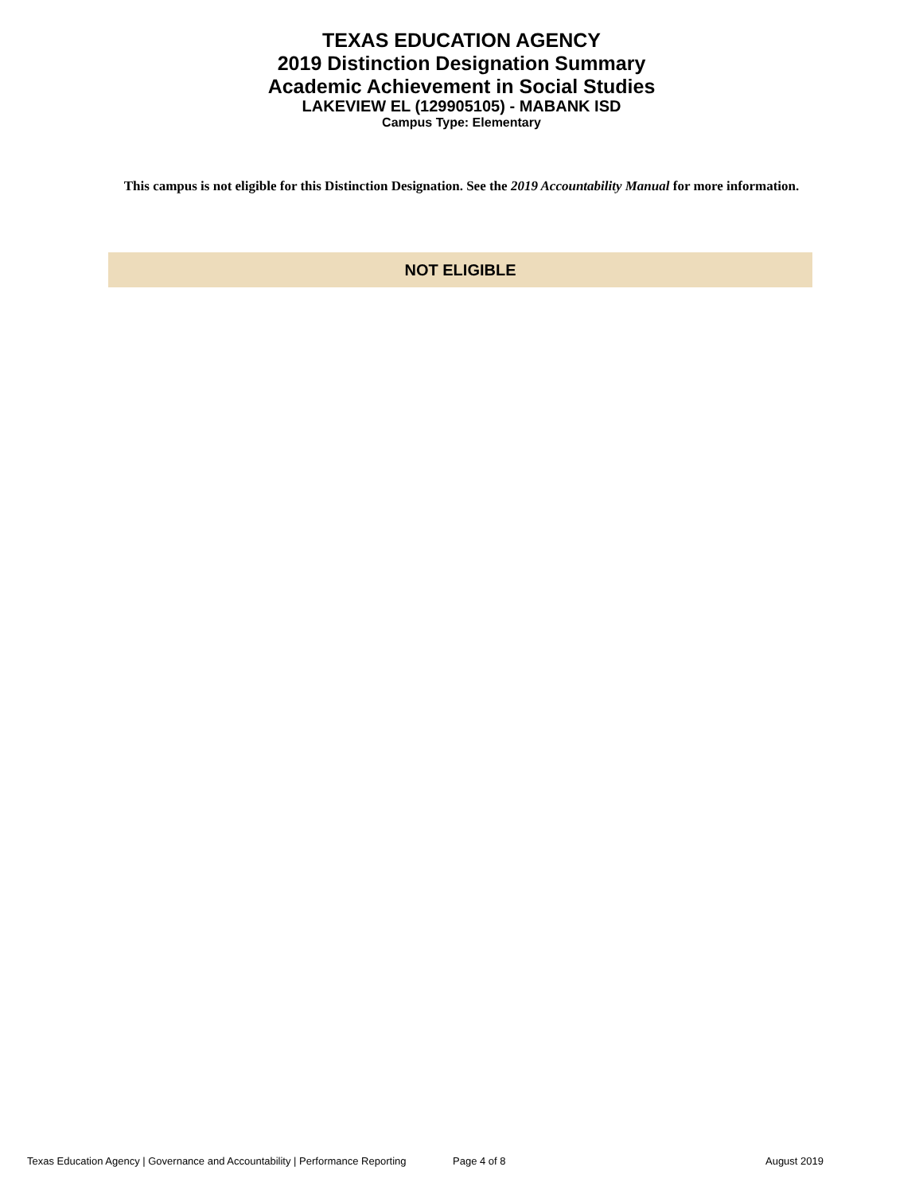TEXAS EDUCATION AGENCY
2019 Distinction Designation Summary
Academic Achievement in Social Studies
LAKEVIEW EL (129905105) - MABANK ISD
Campus Type: Elementary
This campus is not eligible for this Distinction Designation. See the 2019 Accountability Manual for more information.
NOT ELIGIBLE
Texas Education Agency | Governance and Accountability | Performance Reporting Page 4 of 8 August 2019